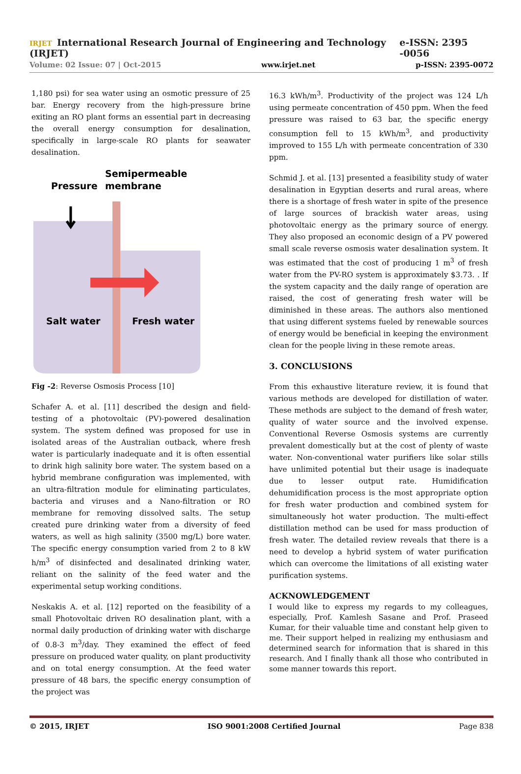IRJET International Research Journal of Engineering and Technology (IRJET) e-ISSN: 2395 -0056
Volume: 02 Issue: 07 | Oct-2015 www.irjet.net p-ISSN: 2395-0072
1,180 psi) for sea water using an osmotic pressure of 25 bar. Energy recovery from the high-pressure brine exiting an RO plant forms an essential part in decreasing the overall energy consumption for desalination, specifically in large-scale RO plants for seawater desalination.
Semipermeable
membrane
Pressure
Salt water
Fresh water
Fig -2: Reverse Osmosis Process [10]
Schafer A. et al. [11] described the design and field-testing of a photovoltaic (PV)-powered desalination system. The system defined was proposed for use in isolated areas of the Australian outback, where fresh water is particularly inadequate and it is often essential to drink high salinity bore water. The system based on a hybrid membrane configuration was implemented, with an ultra-filtration module for eliminating particulates, bacteria and viruses and a Nano-filtration or RO membrane for removing dissolved salts. The setup created pure drinking water from a diversity of feed waters, as well as high salinity (3500 mg/L) bore water. The specific energy consumption varied from 2 to 8 kW h/m<sup>3</sup> of disinfected and desalinated drinking water, reliant on the salinity of the feed water and the experimental setup working conditions.
Neskakis A. et al. [12] reported on the feasibility of a small Photovoltaic driven RO desalination plant, with a normal daily production of drinking water with discharge of 0.8-3 m<sup>3</sup>/day. They examined the effect of feed pressure on produced water quality, on plant productivity and on total energy consumption. At the feed water pressure of 48 bars, the specific energy consumption of the project was
16.3 kWh/m<sup>3</sup>. Productivity of the project was 124 L/h using permeate concentration of 450 ppm. When the feed pressure was raised to 63 bar, the specific energy consumption fell to 15 kWh/m<sup>3</sup>, and productivity improved to 155 L/h with permeate concentration of 330 ppm.
Schmid J. et al. [13] presented a feasibility study of water desalination in Egyptian deserts and rural areas, where there is a shortage of fresh water in spite of the presence of large sources of brackish water areas, using photovoltaic energy as the primary source of energy. They also proposed an economic design of a PV powered small scale reverse osmosis water desalination system. It was estimated that the cost of producing 1 m<sup>3</sup> of fresh water from the PV-RO system is approximately $3.73. . If the system capacity and the daily range of operation are raised, the cost of generating fresh water will be diminished in these areas. The authors also mentioned that using different systems fueled by renewable sources of energy would be beneficial in keeping the environment clean for the people living in these remote areas.
3. CONCLUSIONS
From this exhaustive literature review, it is found that various methods are developed for distillation of water. These methods are subject to the demand of fresh water, quality of water source and the involved expense. Conventional Reverse Osmosis systems are currently prevalent domestically but at the cost of plenty of waste water. Non-conventional water purifiers like solar stills have unlimited potential but their usage is inadequate due to lesser output rate. Humidification dehumidification process is the most appropriate option for fresh water production and combined system for simultaneously hot water production. The multi-effect distillation method can be used for mass production of fresh water. The detailed review reveals that there is a need to develop a hybrid system of water purification which can overcome the limitations of all existing water purification systems.
ACKNOWLEDGEMENT
I would like to express my regards to my colleagues, especially, Prof. Kamlesh Sasane and Prof. Praseed Kumar, for their valuable time and constant help given to me. Their support helped in realizing my enthusiasm and determined search for information that is shared in this research. And I finally thank all those who contributed in some manner towards this report.
© 2015, IRJET ISO 9001:2008 Certified Journal Page 838